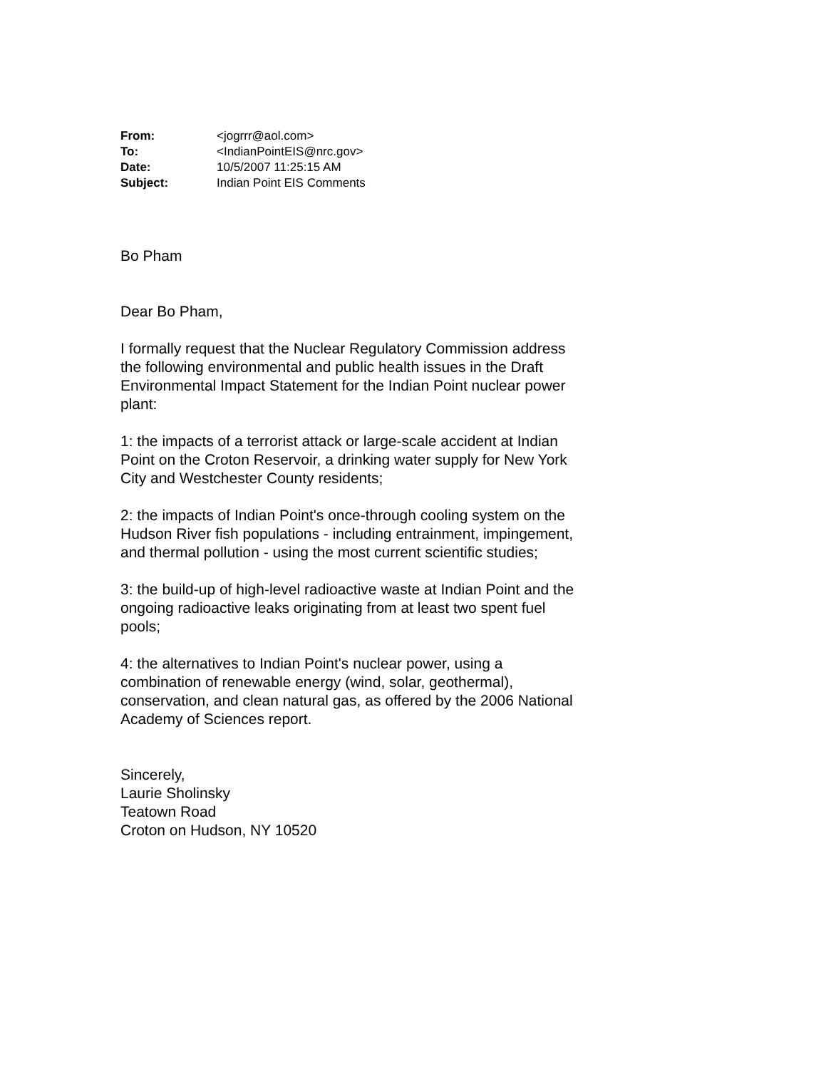| From: | <jogrrr@aol.com> |
| To: | <IndianPointEIS@nrc.gov> |
| Date: | 10/5/2007 11:25:15 AM |
| Subject: | Indian Point EIS Comments |
Bo Pham
Dear Bo Pham,
I formally request that the Nuclear Regulatory Commission address the following environmental and public health issues in the Draft Environmental Impact Statement for the Indian Point nuclear power plant:
1: the impacts of a terrorist attack or large-scale accident at Indian Point on the Croton Reservoir, a drinking water supply for New York City and Westchester County residents;
2: the impacts of Indian Point's once-through cooling system on the Hudson River fish populations - including entrainment, impingement, and thermal pollution - using the most current scientific studies;
3: the build-up of high-level radioactive waste at Indian Point and the ongoing radioactive leaks originating from at least two spent fuel pools;
4: the alternatives to Indian Point's nuclear power, using a combination of renewable energy (wind, solar, geothermal), conservation, and clean natural gas, as offered by the 2006 National Academy of Sciences report.
Sincerely,
Laurie Sholinsky
Teatown Road
Croton on Hudson, NY 10520